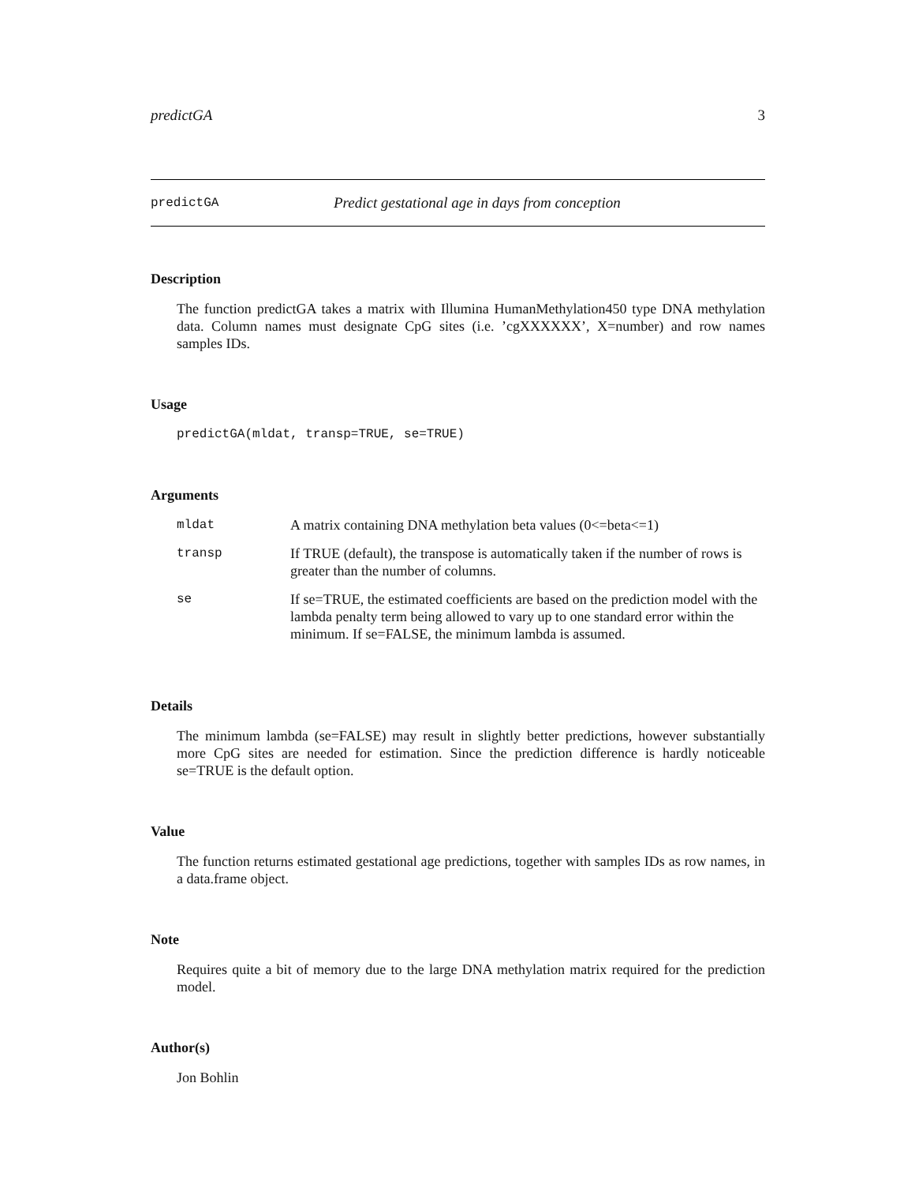predictGA 3
predictGA Predict gestational age in days from conception
Description
The function predictGA takes a matrix with Illumina HumanMethylation450 type DNA methylation data. Column names must designate CpG sites (i.e. ’cgXXXXXX’, X=number) and row names samples IDs.
Usage
predictGA(mldat, transp=TRUE, se=TRUE)
Arguments
| mldat | A matrix containing DNA methylation beta values (0<=beta<=1) |
| transp | If TRUE (default), the transpose is automatically taken if the number of rows is greater than the number of columns. |
| se | If se=TRUE, the estimated coefficients are based on the prediction model with the lambda penalty term being allowed to vary up to one standard error within the minimum. If se=FALSE, the minimum lambda is assumed. |
Details
The minimum lambda (se=FALSE) may result in slightly better predictions, however substantially more CpG sites are needed for estimation. Since the prediction difference is hardly noticeable se=TRUE is the default option.
Value
The function returns estimated gestational age predictions, together with samples IDs as row names, in a data.frame object.
Note
Requires quite a bit of memory due to the large DNA methylation matrix required for the prediction model.
Author(s)
Jon Bohlin